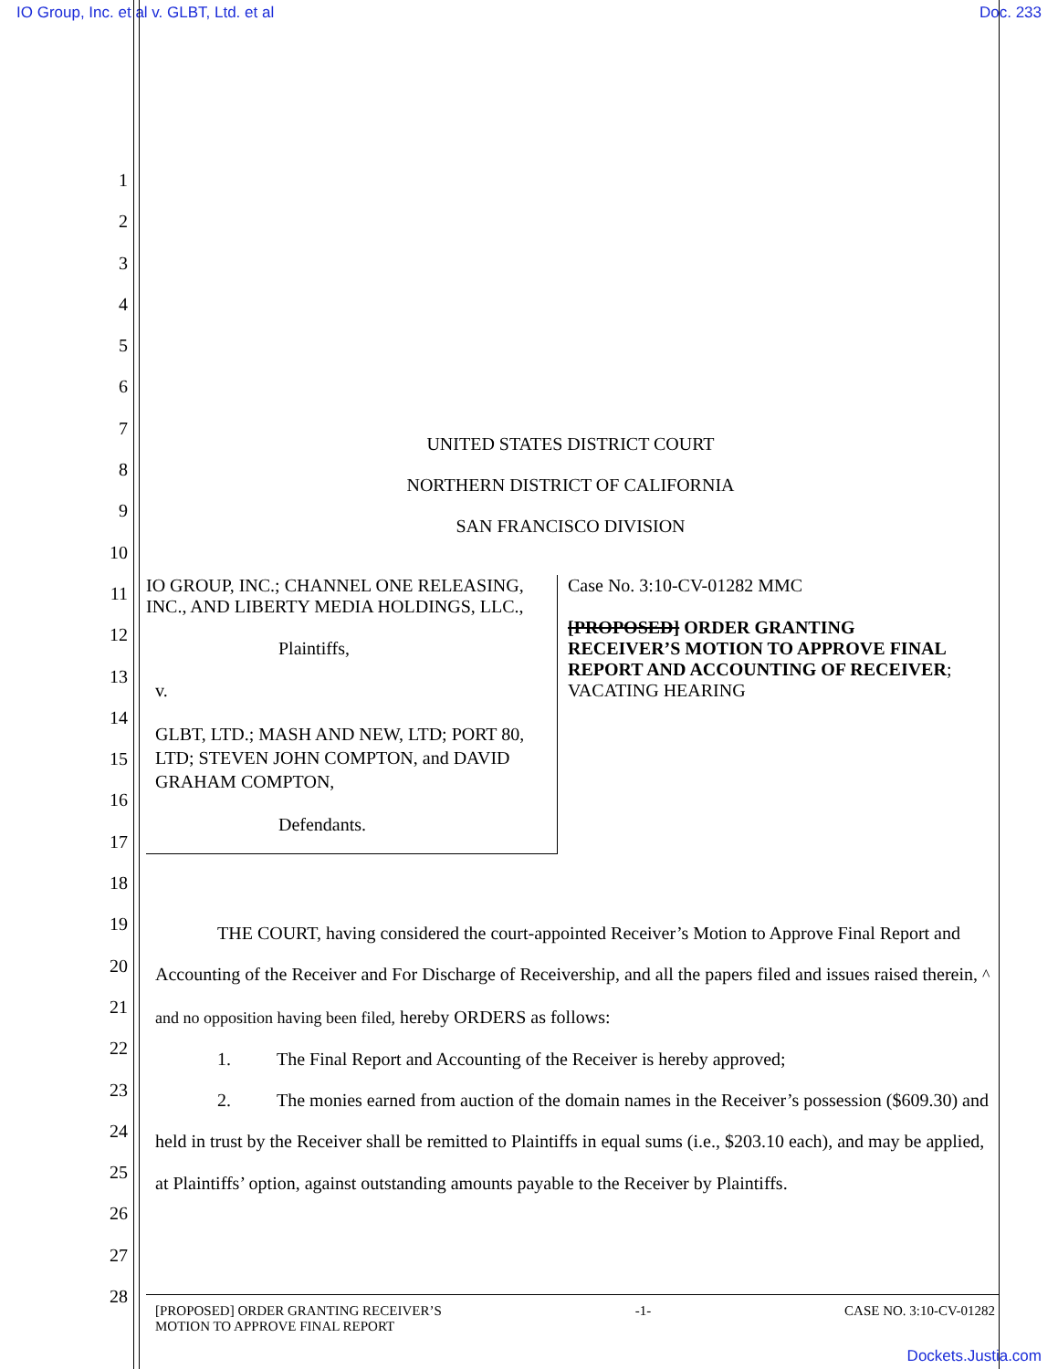IO Group, Inc. et al v. GLBT, Ltd. et al Doc. 233
1
2
3
4
5
6
7
8
9
10
11
12
13
14
15
16
17
18
19
20
21
22
23
24
25
26
27
28
UNITED STATES DISTRICT COURT
NORTHERN DISTRICT OF CALIFORNIA
SAN FRANCISCO DIVISION
IO GROUP, INC.; CHANNEL ONE RELEASING, INC., AND LIBERTY MEDIA HOLDINGS, LLC.,
Plaintiffs,
v.
GLBT, LTD.; MASH AND NEW, LTD; PORT 80, LTD; STEVEN JOHN COMPTON, and DAVID GRAHAM COMPTON,
Defendants.
Case No. 3:10-CV-01282 MMC
[PROPOSED] ORDER GRANTING RECEIVER’S MOTION TO APPROVE FINAL REPORT AND ACCOUNTING OF RECEIVER; VACATING HEARING
THE COURT, having considered the court-appointed Receiver’s Motion to Approve Final Report and Accounting of the Receiver and For Discharge of Receivership, and all the papers filed and issues raised therein, ^ and no opposition having been filed, hereby ORDERS as follows:
1. The Final Report and Accounting of the Receiver is hereby approved;
2. The monies earned from auction of the domain names in the Receiver’s possession ($609.30) and held in trust by the Receiver shall be remitted to Plaintiffs in equal sums (i.e., $203.10 each), and may be applied, at Plaintiffs’ option, against outstanding amounts payable to the Receiver by Plaintiffs.
[PROPOSED] ORDER GRANTING RECEIVER’S
MOTION TO APPROVE FINAL REPORT -1- CASE NO. 3:10-CV-01282
Dockets.Justia.com